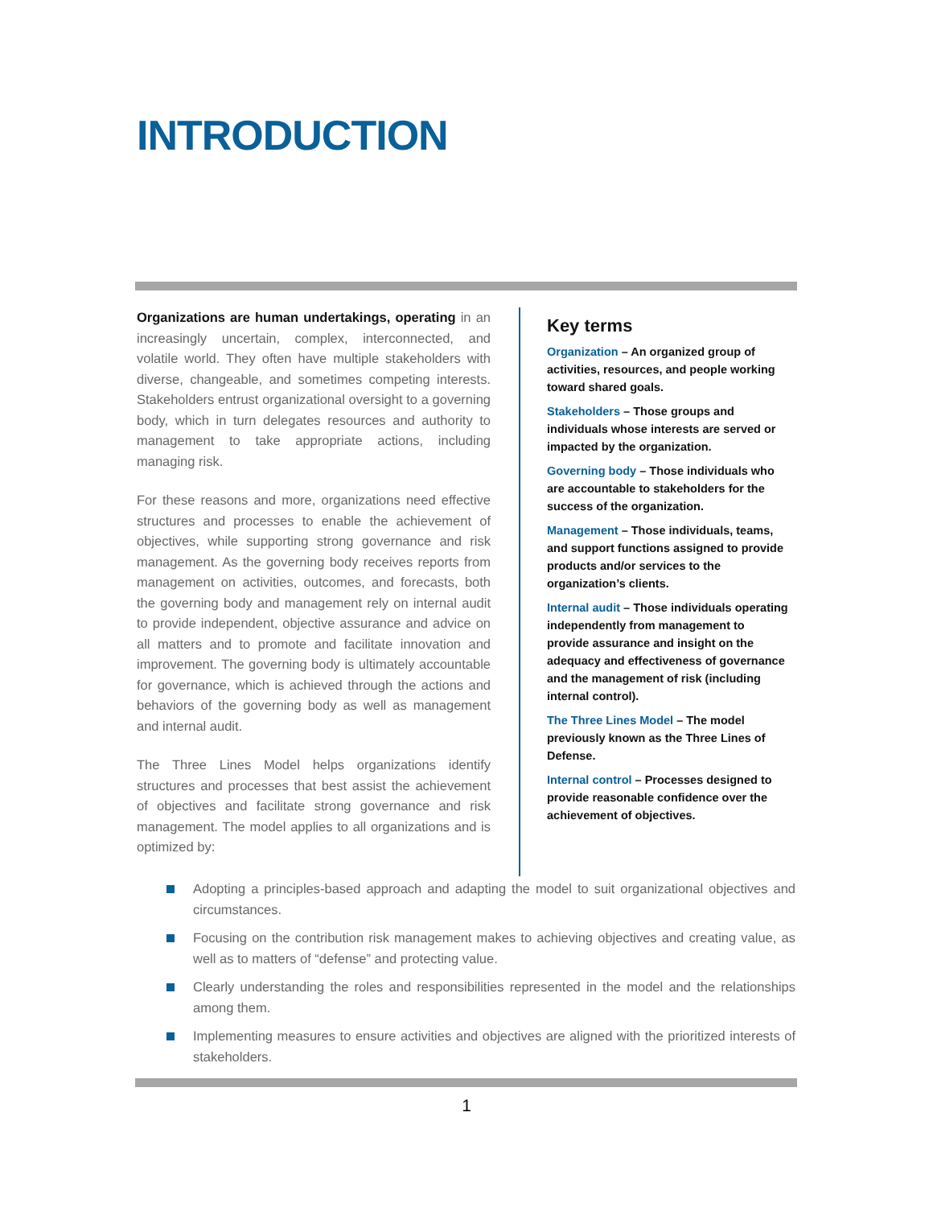INTRODUCTION
Organizations are human undertakings, operating in an increasingly uncertain, complex, interconnected, and volatile world. They often have multiple stakeholders with diverse, changeable, and sometimes competing interests. Stakeholders entrust organizational oversight to a governing body, which in turn delegates resources and authority to management to take appropriate actions, including managing risk.
For these reasons and more, organizations need effective structures and processes to enable the achievement of objectives, while supporting strong governance and risk management. As the governing body receives reports from management on activities, outcomes, and forecasts, both the governing body and management rely on internal audit to provide independent, objective assurance and advice on all matters and to promote and facilitate innovation and improvement. The governing body is ultimately accountable for governance, which is achieved through the actions and behaviors of the governing body as well as management and internal audit.
The Three Lines Model helps organizations identify structures and processes that best assist the achievement of objectives and facilitate strong governance and risk management. The model applies to all organizations and is optimized by:
Key terms
Organization – An organized group of activities, resources, and people working toward shared goals.
Stakeholders – Those groups and individuals whose interests are served or impacted by the organization.
Governing body – Those individuals who are accountable to stakeholders for the success of the organization.
Management – Those individuals, teams, and support functions assigned to provide products and/or services to the organization’s clients.
Internal audit – Those individuals operating independently from management to provide assurance and insight on the adequacy and effectiveness of governance and the management of risk (including internal control).
The Three Lines Model – The model previously known as the Three Lines of Defense.
Internal control – Processes designed to provide reasonable confidence over the achievement of objectives.
Adopting a principles-based approach and adapting the model to suit organizational objectives and circumstances.
Focusing on the contribution risk management makes to achieving objectives and creating value, as well as to matters of “defense” and protecting value.
Clearly understanding the roles and responsibilities represented in the model and the relationships among them.
Implementing measures to ensure activities and objectives are aligned with the prioritized interests of stakeholders.
1